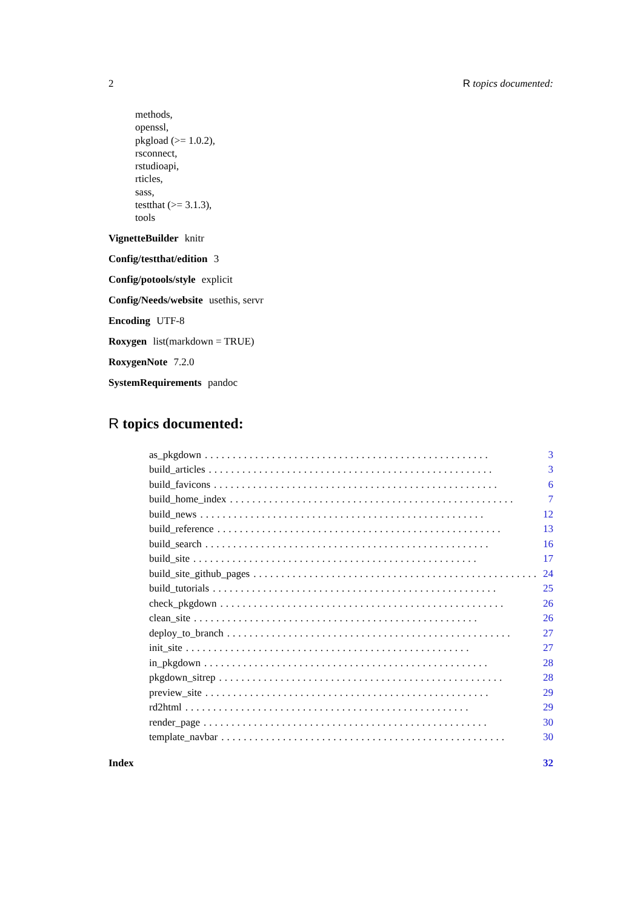2 R topics documented:
methods,
openssl,
pkgload (>= 1.0.2),
rsconnect,
rstudioapi,
rticles,
sass,
testthat (>= 3.1.3),
tools
VignetteBuilder knitr
Config/testthat/edition 3
Config/potools/style explicit
Config/Needs/website usethis, servr
Encoding UTF-8
Roxygen list(markdown = TRUE)
RoxygenNote 7.2.0
SystemRequirements pandoc
R topics documented:
as_pkgdown................................................... 3
build_articles................................................... 3
build_favicons................................................... 6
build_home_index................................................... 7
build_news................................................... 12
build_reference................................................... 13
build_search................................................... 16
build_site................................................... 17
build_site_github_pages................................................... 24
build_tutorials................................................... 25
check_pkgdown................................................... 26
clean_site................................................... 26
deploy_to_branch................................................... 27
init_site................................................... 27
in_pkgdown................................................... 28
pkgdown_sitrep................................................... 28
preview_site................................................... 29
rd2html................................................... 29
render_page................................................... 30
template_navbar................................................... 30
Index 32